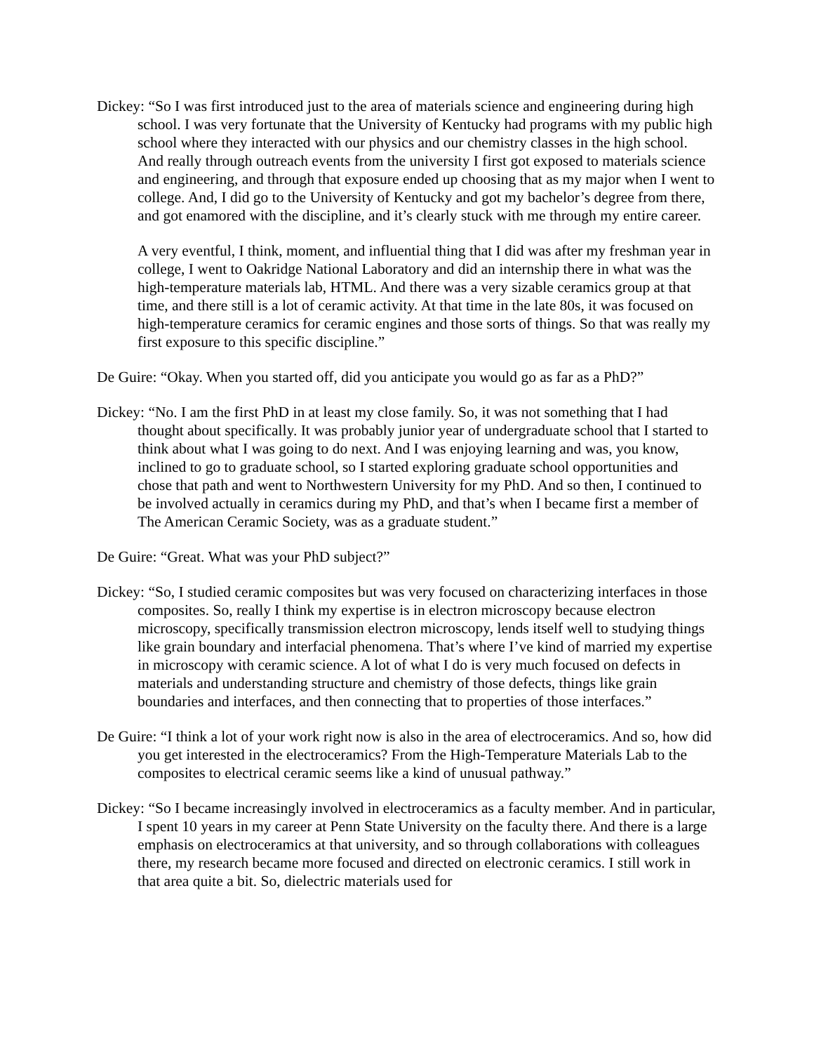Dickey: “So I was first introduced just to the area of materials science and engineering during high school. I was very fortunate that the University of Kentucky had programs with my public high school where they interacted with our physics and our chemistry classes in the high school. And really through outreach events from the university I first got exposed to materials science and engineering, and through that exposure ended up choosing that as my major when I went to college. And, I did go to the University of Kentucky and got my bachelor’s degree from there, and got enamored with the discipline, and it’s clearly stuck with me through my entire career.
A very eventful, I think, moment, and influential thing that I did was after my freshman year in college, I went to Oakridge National Laboratory and did an internship there in what was the high-temperature materials lab, HTML. And there was a very sizable ceramics group at that time, and there still is a lot of ceramic activity. At that time in the late 80s, it was focused on high-temperature ceramics for ceramic engines and those sorts of things. So that was really my first exposure to this specific discipline.”
De Guire: “Okay. When you started off, did you anticipate you would go as far as a PhD?”
Dickey: “No. I am the first PhD in at least my close family. So, it was not something that I had thought about specifically. It was probably junior year of undergraduate school that I started to think about what I was going to do next. And I was enjoying learning and was, you know, inclined to go to graduate school, so I started exploring graduate school opportunities and chose that path and went to Northwestern University for my PhD. And so then, I continued to be involved actually in ceramics during my PhD, and that’s when I became first a member of The American Ceramic Society, was as a graduate student.”
De Guire: “Great. What was your PhD subject?”
Dickey: “So, I studied ceramic composites but was very focused on characterizing interfaces in those composites. So, really I think my expertise is in electron microscopy because electron microscopy, specifically transmission electron microscopy, lends itself well to studying things like grain boundary and interfacial phenomena. That’s where I’ve kind of married my expertise in microscopy with ceramic science. A lot of what I do is very much focused on defects in materials and understanding structure and chemistry of those defects, things like grain boundaries and interfaces, and then connecting that to properties of those interfaces.”
De Guire: “I think a lot of your work right now is also in the area of electroceramics. And so, how did you get interested in the electroceramics? From the High-Temperature Materials Lab to the composites to electrical ceramic seems like a kind of unusual pathway.”
Dickey: “So I became increasingly involved in electroceramics as a faculty member. And in particular, I spent 10 years in my career at Penn State University on the faculty there. And there is a large emphasis on electroceramics at that university, and so through collaborations with colleagues there, my research became more focused and directed on electronic ceramics. I still work in that area quite a bit. So, dielectric materials used for